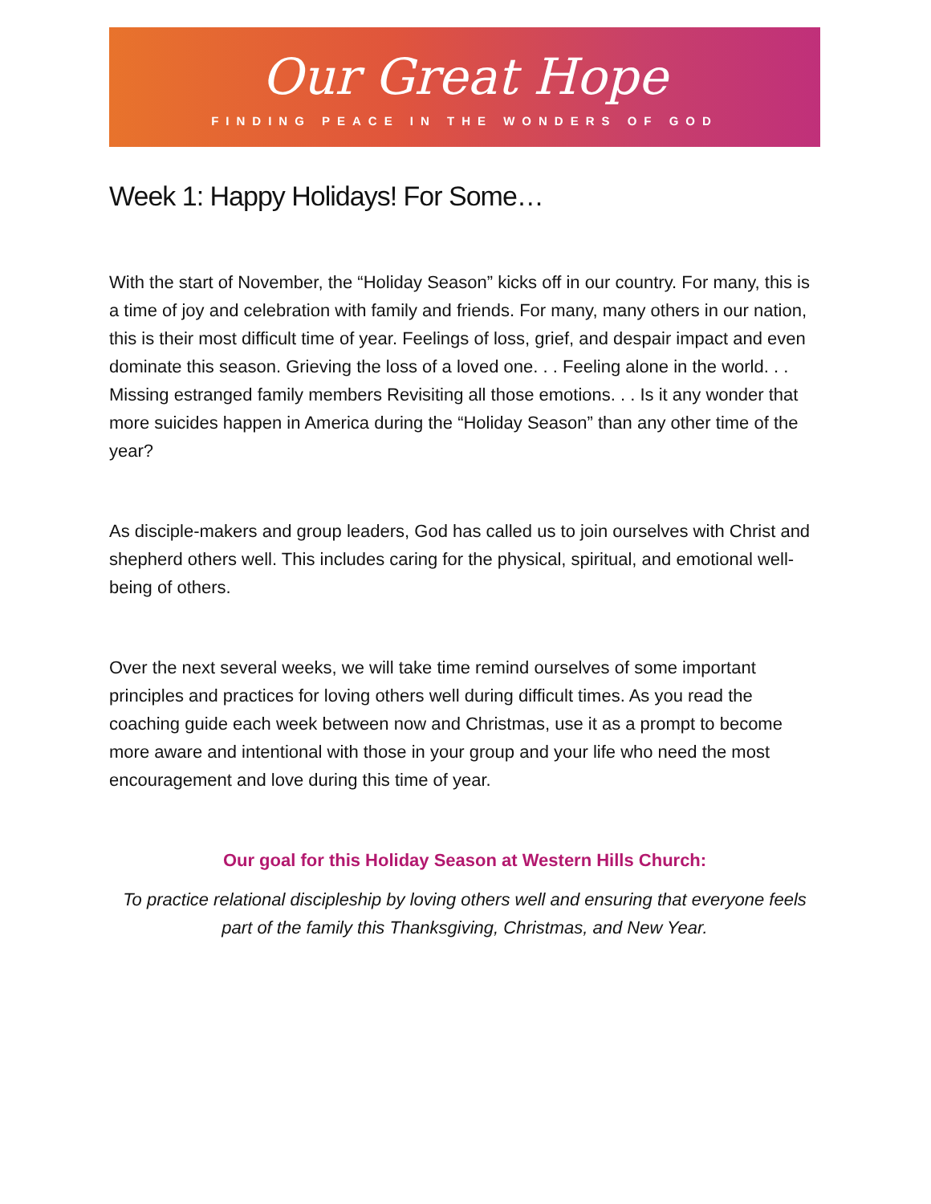Our Great Hope
FINDING PEACE IN THE WONDERS OF GOD
Week 1: Happy Holidays! For Some…
With the start of November, the “Holiday Season” kicks off in our country. For many, this is a time of joy and celebration with family and friends. For many, many others in our nation, this is their most difficult time of year. Feelings of loss, grief, and despair impact and even dominate this season. Grieving the loss of a loved one. . . Feeling alone in the world. . . Missing estranged family members Revisiting all those emotions. . . Is it any wonder that more suicides happen in America during the “Holiday Season” than any other time of the year?
As disciple-makers and group leaders, God has called us to join ourselves with Christ and shepherd others well. This includes caring for the physical, spiritual, and emotional well-being of others.
Over the next several weeks, we will take time remind ourselves of some important principles and practices for loving others well during difficult times. As you read the coaching guide each week between now and Christmas, use it as a prompt to become more aware and intentional with those in your group and your life who need the most encouragement and love during this time of year.
Our goal for this Holiday Season at Western Hills Church:
To practice relational discipleship by loving others well and ensuring that everyone feels part of the family this Thanksgiving, Christmas, and New Year.